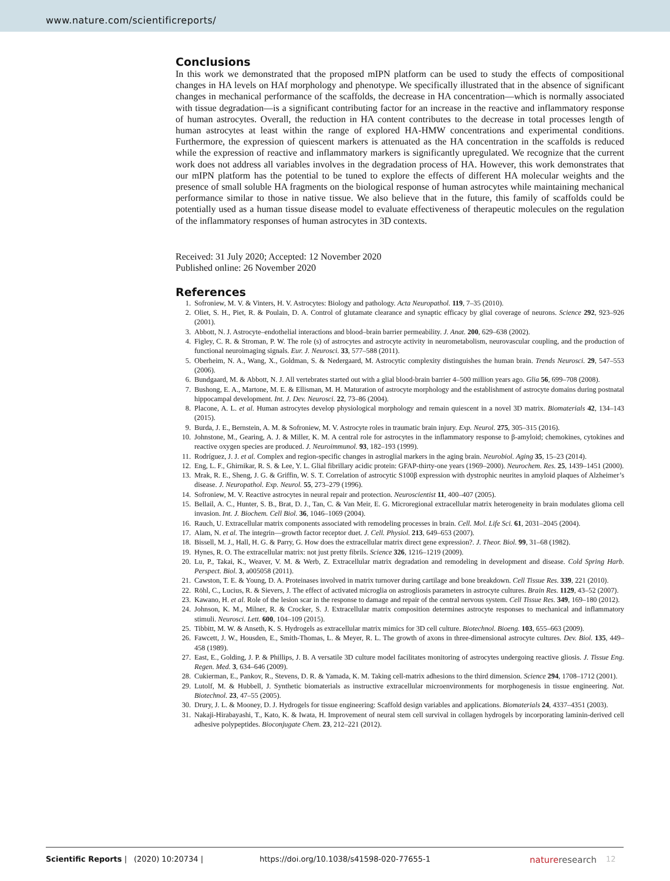www.nature.com/scientificreports/
Conclusions
In this work we demonstrated that the proposed mIPN platform can be used to study the effects of compositional changes in HA levels on HAf morphology and phenotype. We specifically illustrated that in the absence of significant changes in mechanical performance of the scaffolds, the decrease in HA concentration—which is normally associated with tissue degradation—is a significant contributing factor for an increase in the reactive and inflammatory response of human astrocytes. Overall, the reduction in HA content contributes to the decrease in total processes length of human astrocytes at least within the range of explored HA-HMW concentrations and experimental conditions. Furthermore, the expression of quiescent markers is attenuated as the HA concentration in the scaffolds is reduced while the expression of reactive and inflammatory markers is significantly upregulated. We recognize that the current work does not address all variables involves in the degradation process of HA. However, this work demonstrates that our mIPN platform has the potential to be tuned to explore the effects of different HA molecular weights and the presence of small soluble HA fragments on the biological response of human astrocytes while maintaining mechanical performance similar to those in native tissue. We also believe that in the future, this family of scaffolds could be potentially used as a human tissue disease model to evaluate effectiveness of therapeutic molecules on the regulation of the inflammatory responses of human astrocytes in 3D contexts.
Received: 31 July 2020; Accepted: 12 November 2020
Published online: 26 November 2020
References
1. Sofroniew, M. V. & Vinters, H. V. Astrocytes: Biology and pathology. Acta Neuropathol. 119, 7–35 (2010).
2. Oliet, S. H., Piet, R. & Poulain, D. A. Control of glutamate clearance and synaptic efficacy by glial coverage of neurons. Science 292, 923–926 (2001).
3. Abbott, N. J. Astrocyte–endothelial interactions and blood–brain barrier permeability. J. Anat. 200, 629–638 (2002).
4. Figley, C. R. & Stroman, P. W. The role (s) of astrocytes and astrocyte activity in neurometabolism, neurovascular coupling, and the production of functional neuroimaging signals. Eur. J. Neurosci. 33, 577–588 (2011).
5. Oberheim, N. A., Wang, X., Goldman, S. & Nedergaard, M. Astrocytic complexity distinguishes the human brain. Trends Neurosci. 29, 547–553 (2006).
6. Bundgaard, M. & Abbott, N. J. All vertebrates started out with a glial blood-brain barrier 4–500 million years ago. Glia 56, 699–708 (2008).
7. Bushong, E. A., Martone, M. E. & Ellisman, M. H. Maturation of astrocyte morphology and the establishment of astrocyte domains during postnatal hippocampal development. Int. J. Dev. Neurosci. 22, 73–86 (2004).
8. Placone, A. L. et al. Human astrocytes develop physiological morphology and remain quiescent in a novel 3D matrix. Biomaterials 42, 134–143 (2015).
9. Burda, J. E., Bernstein, A. M. & Sofroniew, M. V. Astrocyte roles in traumatic brain injury. Exp. Neurol. 275, 305–315 (2016).
10. Johnstone, M., Gearing, A. J. & Miller, K. M. A central role for astrocytes in the inflammatory response to β-amyloid; chemokines, cytokines and reactive oxygen species are produced. J. Neuroimmunol. 93, 182–193 (1999).
11. Rodríguez, J. J. et al. Complex and region-specific changes in astroglial markers in the aging brain. Neurobiol. Aging 35, 15–23 (2014).
12. Eng, L. F., Ghirnikar, R. S. & Lee, Y. L. Glial fibrillary acidic protein: GFAP-thirty-one years (1969–2000). Neurochem. Res. 25, 1439–1451 (2000).
13. Mrak, R. E., Sheng, J. G. & Griffin, W. S. T. Correlation of astrocytic S100β expression with dystrophic neurites in amyloid plaques of Alzheimer’s disease. J. Neuropathol. Exp. Neurol. 55, 273–279 (1996).
14. Sofroniew, M. V. Reactive astrocytes in neural repair and protection. Neuroscientist 11, 400–407 (2005).
15. Bellail, A. C., Hunter, S. B., Brat, D. J., Tan, C. & Van Meir, E. G. Microregional extracellular matrix heterogeneity in brain modulates glioma cell invasion. Int. J. Biochem. Cell Biol. 36, 1046–1069 (2004).
16. Rauch, U. Extracellular matrix components associated with remodeling processes in brain. Cell. Mol. Life Sci. 61, 2031–2045 (2004).
17. Alam, N. et al. The integrin—growth factor receptor duet. J. Cell. Physiol. 213, 649–653 (2007).
18. Bissell, M. J., Hall, H. G. & Parry, G. How does the extracellular matrix direct gene expression?. J. Theor. Biol. 99, 31–68 (1982).
19. Hynes, R. O. The extracellular matrix: not just pretty fibrils. Science 326, 1216–1219 (2009).
20. Lu, P., Takai, K., Weaver, V. M. & Werb, Z. Extracellular matrix degradation and remodeling in development and disease. Cold Spring Harb. Perspect. Biol. 3, a005058 (2011).
21. Cawston, T. E. & Young, D. A. Proteinases involved in matrix turnover during cartilage and bone breakdown. Cell Tissue Res. 339, 221 (2010).
22. Röhl, C., Lucius, R. & Sievers, J. The effect of activated microglia on astrogliosis parameters in astrocyte cultures. Brain Res. 1129, 43–52 (2007).
23. Kawano, H. et al. Role of the lesion scar in the response to damage and repair of the central nervous system. Cell Tissue Res. 349, 169–180 (2012).
24. Johnson, K. M., Milner, R. & Crocker, S. J. Extracellular matrix composition determines astrocyte responses to mechanical and inflammatory stimuli. Neurosci. Lett. 600, 104–109 (2015).
25. Tibbitt, M. W. & Anseth, K. S. Hydrogels as extracellular matrix mimics for 3D cell culture. Biotechnol. Bioeng. 103, 655–663 (2009).
26. Fawcett, J. W., Housden, E., Smith-Thomas, L. & Meyer, R. L. The growth of axons in three-dimensional astrocyte cultures. Dev. Biol. 135, 449–458 (1989).
27. East, E., Golding, J. P. & Phillips, J. B. A versatile 3D culture model facilitates monitoring of astrocytes undergoing reactive gliosis. J. Tissue Eng. Regen. Med. 3, 634–646 (2009).
28. Cukierman, E., Pankov, R., Stevens, D. R. & Yamada, K. M. Taking cell-matrix adhesions to the third dimension. Science 294, 1708–1712 (2001).
29. Lutolf, M. & Hubbell, J. Synthetic biomaterials as instructive extracellular microenvironments for morphogenesis in tissue engineering. Nat. Biotechnol. 23, 47–55 (2005).
30. Drury, J. L. & Mooney, D. J. Hydrogels for tissue engineering: Scaffold design variables and applications. Biomaterials 24, 4337–4351 (2003).
31. Nakaji-Hirabayashi, T., Kato, K. & Iwata, H. Improvement of neural stem cell survival in collagen hydrogels by incorporating laminin-derived cell adhesive polypeptides. Bioconjugate Chem. 23, 212–221 (2012).
Scientific Reports | (2020) 10:20734 | https://doi.org/10.1038/s41598-020-77655-1 nature research 12